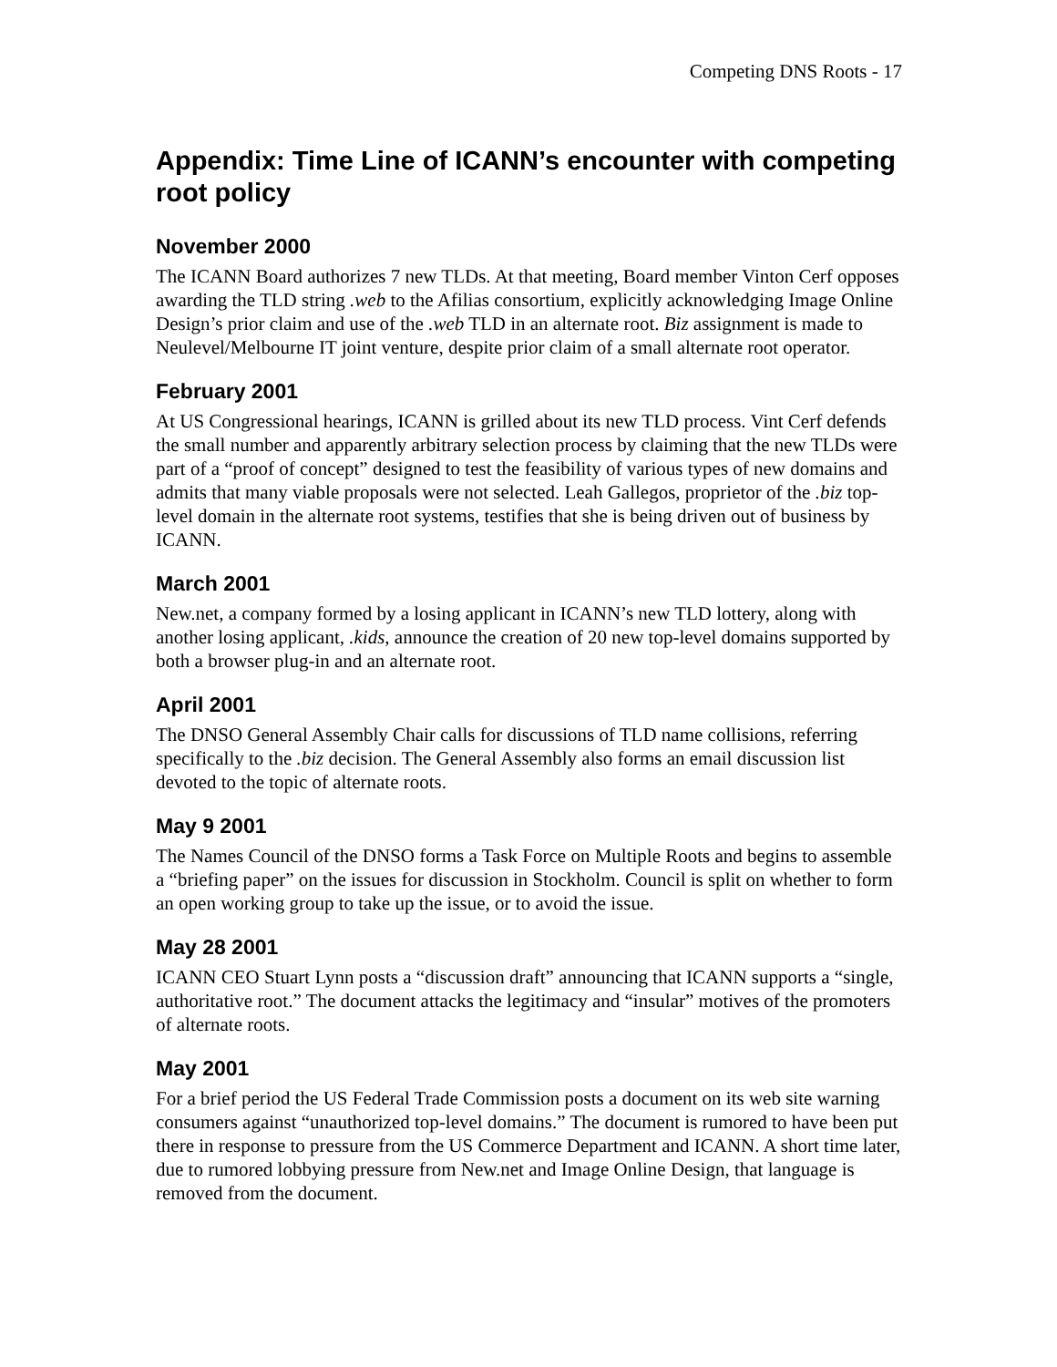Competing DNS Roots - 17
Appendix: Time Line of ICANN’s encounter with competing root policy
November 2000
The ICANN Board authorizes 7 new TLDs. At that meeting, Board member Vinton Cerf opposes awarding the TLD string .web to the Afilias consortium, explicitly acknowledging Image Online Design’s prior claim and use of the .web TLD in an alternate root. Biz assignment is made to Neulevel/Melbourne IT joint venture, despite prior claim of a small alternate root operator.
February 2001
At US Congressional hearings, ICANN is grilled about its new TLD process. Vint Cerf defends the small number and apparently arbitrary selection process by claiming that the new TLDs were part of a “proof of concept” designed to test the feasibility of various types of new domains and admits that many viable proposals were not selected. Leah Gallegos, proprietor of the .biz top-level domain in the alternate root systems, testifies that she is being driven out of business by ICANN.
March 2001
New.net, a company formed by a losing applicant in ICANN’s new TLD lottery, along with another losing applicant, .kids, announce the creation of 20 new top-level domains supported by both a browser plug-in and an alternate root.
April 2001
The DNSO General Assembly Chair calls for discussions of TLD name collisions, referring specifically to the .biz decision. The General Assembly also forms an email discussion list devoted to the topic of alternate roots.
May 9 2001
The Names Council of the DNSO forms a Task Force on Multiple Roots and begins to assemble a “briefing paper” on the issues for discussion in Stockholm. Council is split on whether to form an open working group to take up the issue, or to avoid the issue.
May 28 2001
ICANN CEO Stuart Lynn posts a “discussion draft” announcing that ICANN supports a “single, authoritative root.” The document attacks the legitimacy and “insular” motives of the promoters of alternate roots.
May 2001
For a brief period the US Federal Trade Commission posts a document on its web site warning consumers against “unauthorized top-level domains.” The document is rumored to have been put there in response to pressure from the US Commerce Department and ICANN. A short time later, due to rumored lobbying pressure from New.net and Image Online Design, that language is removed from the document.